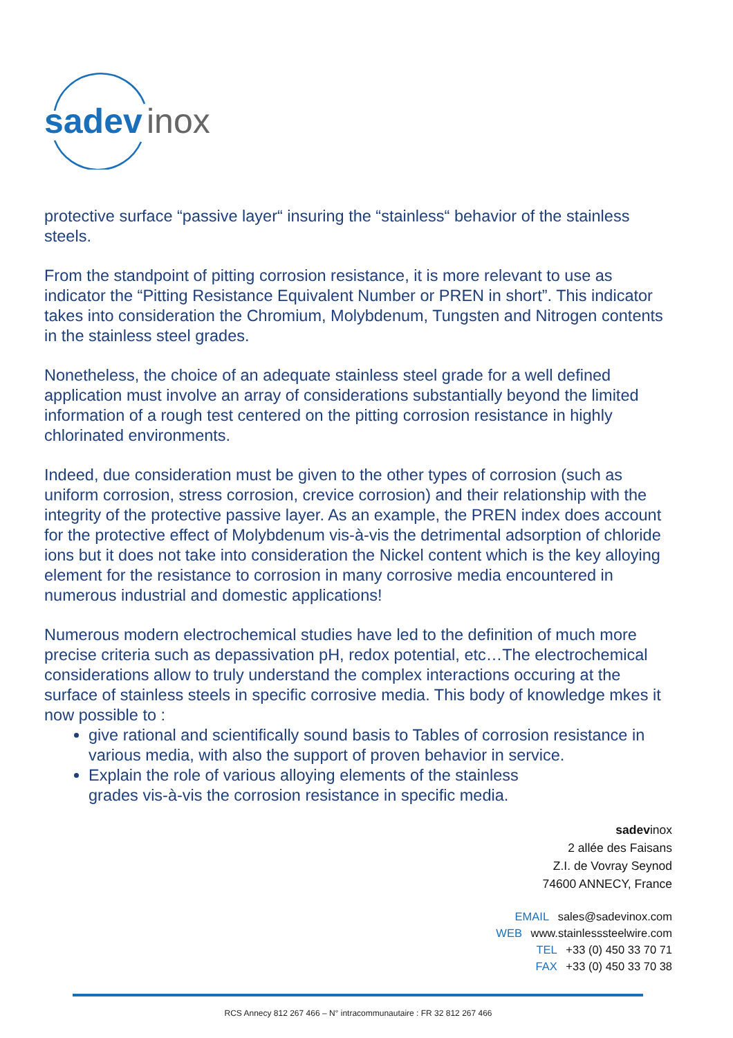sadev
inox
protective surface “passive layer“ insuring the “stainless“ behavior of the stainless steels.
From the standpoint of pitting corrosion resistance, it is more relevant to use as indicator the “Pitting Resistance Equivalent Number or PREN in short”. This indicator takes into consideration the Chromium, Molybdenum, Tungsten and Nitrogen contents in the stainless steel grades.
Nonetheless, the choice of an adequate stainless steel grade for a well defined application must involve an array of considerations substantially beyond the limited information of a rough test centered on the pitting corrosion resistance in highly chlorinated environments.
Indeed, due consideration must be given to the other types of corrosion (such as uniform corrosion, stress corrosion, crevice corrosion) and their relationship with the integrity of the protective passive layer. As an example, the PREN index does account for the protective effect of Molybdenum vis-à-vis the detrimental adsorption of chloride ions but it does not take into consideration the Nickel content which is the key alloying element for the resistance to corrosion in many corrosive media encountered in numerous industrial and domestic applications!
Numerous modern electrochemical studies have led to the definition of much more precise criteria such as depassivation pH, redox potential, etc…The electrochemical considerations allow to truly understand the complex interactions occuring at the surface of stainless steels in specific corrosive media. This body of knowledge mkes it now possible to :
give rational and scientifically sound basis to Tables of corrosion resistance in various media, with also the support of proven behavior in service.
Explain the role of various alloying elements of the stainless
grades vis-à-vis the corrosion resistance in specific media.
sadevinox
2 allée des Faisans
Z.I. de Vovray Seynod
74600 ANNECY, France
EMAIL sales@sadevinox.com
WEB www.stainlesssteelwire.com
TEL +33 (0) 450 33 70 71
FAX +33 (0) 450 33 70 38
RCS Annecy 812 267 466 – N° intracommunautaire : FR 32 812 267 466